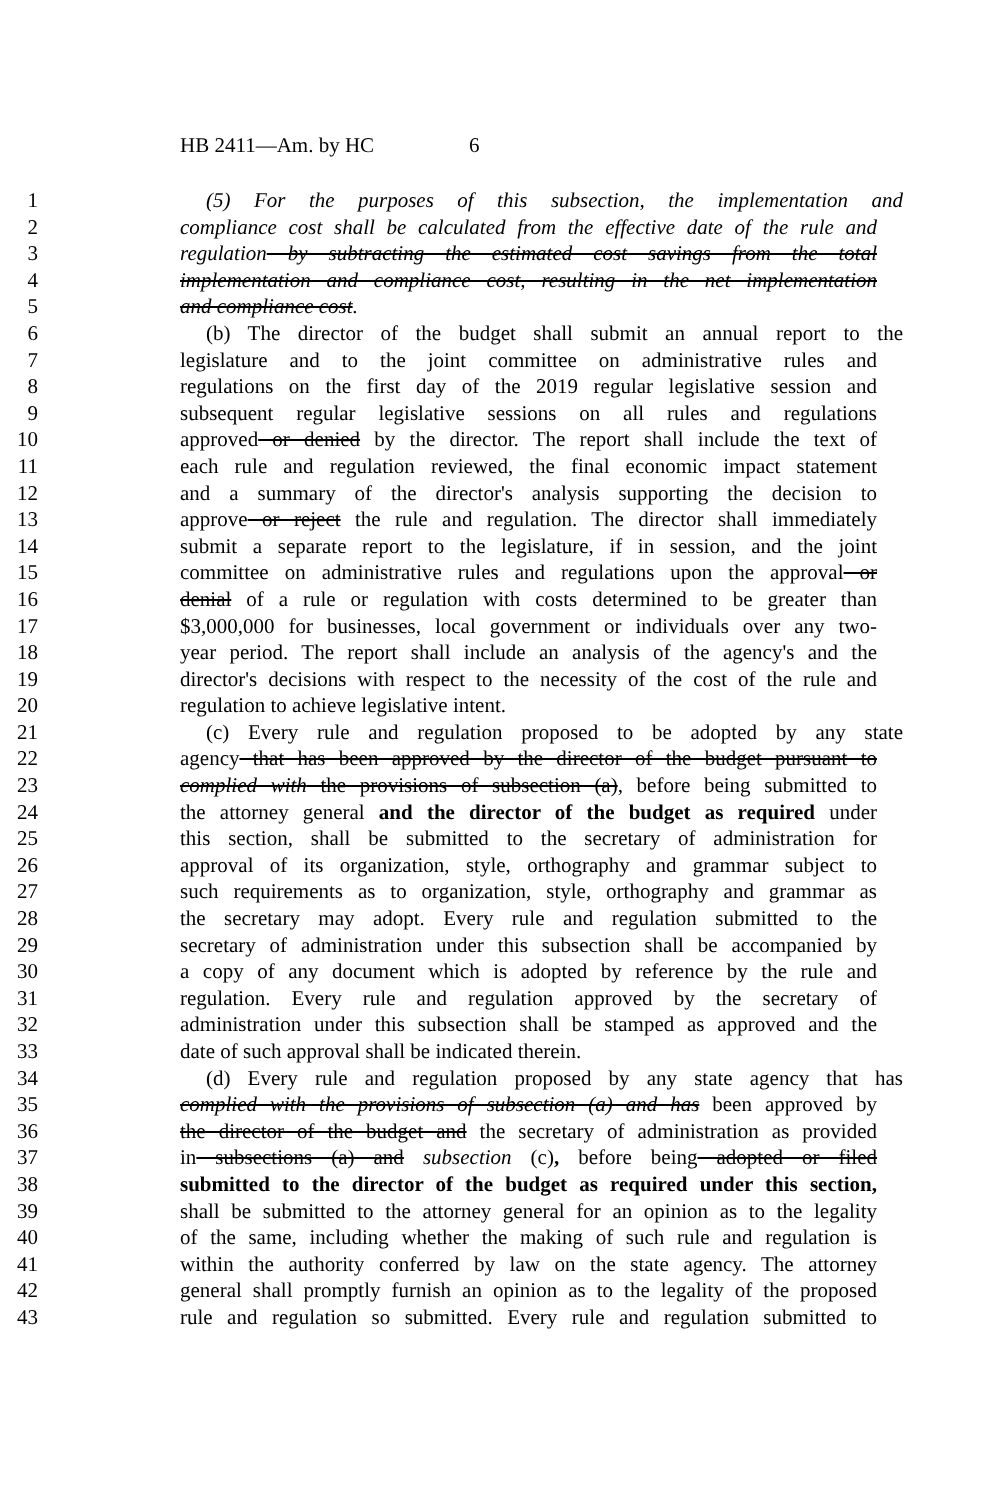HB 2411—Am. by HC 6
1 (5) For the purposes of this subsection, the implementation and
2 compliance cost shall be calculated from the effective date of the rule and
3 regulation by subtracting the estimated cost savings from the total
4 implementation and compliance cost, resulting in the net implementation
5 and compliance cost.
6 (b) The director of the budget shall submit an annual report to the
7 legislature and to the joint committee on administrative rules and
8 regulations on the first day of the 2019 regular legislative session and
9 subsequent regular legislative sessions on all rules and regulations
10 approved or denied by the director. The report shall include the text of
11 each rule and regulation reviewed, the final economic impact statement
12 and a summary of the director's analysis supporting the decision to
13 approve or reject the rule and regulation. The director shall immediately
14 submit a separate report to the legislature, if in session, and the joint
15 committee on administrative rules and regulations upon the approval or
16 denial of a rule or regulation with costs determined to be greater than
17 $3,000,000 for businesses, local government or individuals over any two-
18 year period. The report shall include an analysis of the agency's and the
19 director's decisions with respect to the necessity of the cost of the rule and
20 regulation to achieve legislative intent.
21 (c) Every rule and regulation proposed to be adopted by any state
22 agency that has been approved by the director of the budget pursuant to
23 complied with the provisions of subsection (a), before being submitted to
24 the attorney general and the director of the budget as required under
25 this section, shall be submitted to the secretary of administration for
26 approval of its organization, style, orthography and grammar subject to
27 such requirements as to organization, style, orthography and grammar as
28 the secretary may adopt. Every rule and regulation submitted to the
29 secretary of administration under this subsection shall be accompanied by
30 a copy of any document which is adopted by reference by the rule and
31 regulation. Every rule and regulation approved by the secretary of
32 administration under this subsection shall be stamped as approved and the
33 date of such approval shall be indicated therein.
34 (d) Every rule and regulation proposed by any state agency that has
35 complied with the provisions of subsection (a) and has been approved by
36 the director of the budget and the secretary of administration as provided
37 in subsections (a) and subsection (c), before being adopted or filed
38 submitted to the director of the budget as required under this section,
39 shall be submitted to the attorney general for an opinion as to the legality
40 of the same, including whether the making of such rule and regulation is
41 within the authority conferred by law on the state agency. The attorney
42 general shall promptly furnish an opinion as to the legality of the proposed
43 rule and regulation so submitted. Every rule and regulation submitted to